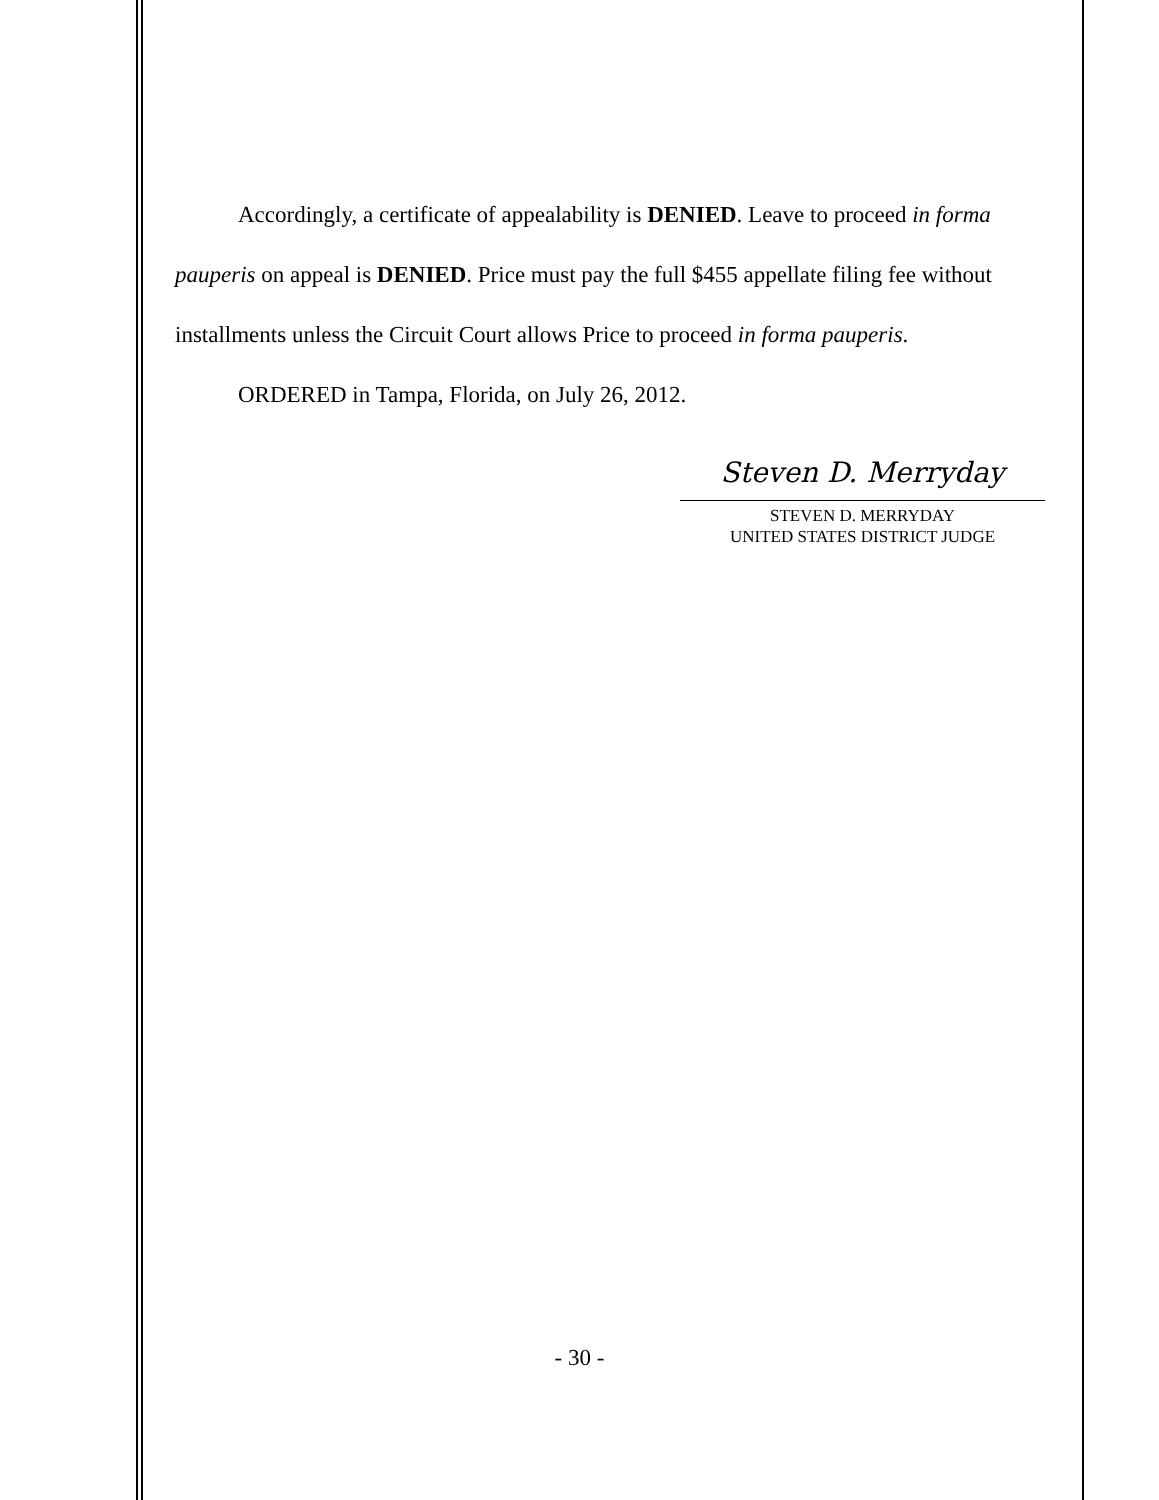Accordingly, a certificate of appealability is DENIED. Leave to proceed in forma pauperis on appeal is DENIED. Price must pay the full $455 appellate filing fee without installments unless the Circuit Court allows Price to proceed in forma pauperis.
ORDERED in Tampa, Florida, on July 26, 2012.
Steven D. Merryday
STEVEN D. MERRYDAY
UNITED STATES DISTRICT JUDGE
- 30 -